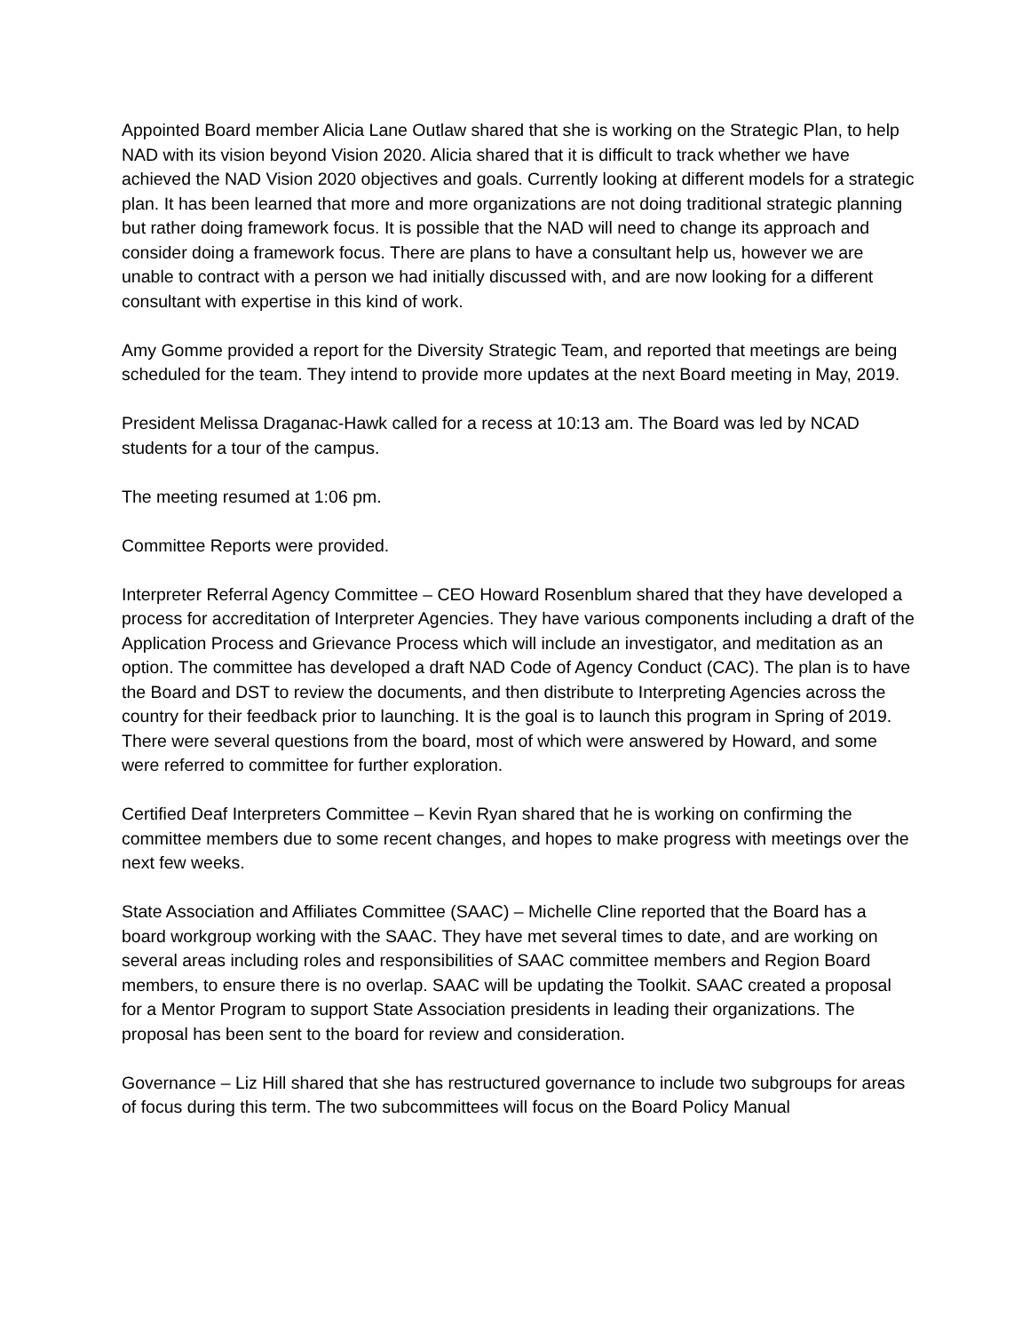Appointed Board member Alicia Lane Outlaw shared that she is working on the Strategic Plan, to help NAD with its vision beyond Vision 2020. Alicia shared that it is difficult to track whether we have achieved the NAD Vision 2020 objectives and goals. Currently looking at different models for a strategic plan. It has been learned that more and more organizations are not doing traditional strategic planning but rather doing framework focus. It is possible that the NAD will need to change its approach and consider doing a framework focus. There are plans to have a consultant help us, however we are unable to contract with a person we had initially discussed with, and are now looking for a different consultant with expertise in this kind of work.
Amy Gomme provided a report for the Diversity Strategic Team, and reported that meetings are being scheduled for the team. They intend to provide more updates at the next Board meeting in May, 2019.
President Melissa Draganac-Hawk called for a recess at 10:13 am. The Board was led by NCAD students for a tour of the campus.
The meeting resumed at 1:06 pm.
Committee Reports were provided.
Interpreter Referral Agency Committee – CEO Howard Rosenblum shared that they have developed a process for accreditation of Interpreter Agencies. They have various components including a draft of the Application Process and Grievance Process which will include an investigator, and meditation as an option. The committee has developed a draft NAD Code of Agency Conduct (CAC). The plan is to have the Board and DST to review the documents, and then distribute to Interpreting Agencies across the country for their feedback prior to launching. It is the goal is to launch this program in Spring of 2019. There were several questions from the board, most of which were answered by Howard, and some were referred to committee for further exploration.
Certified Deaf Interpreters Committee – Kevin Ryan shared that he is working on confirming the committee members due to some recent changes, and hopes to make progress with meetings over the next few weeks.
State Association and Affiliates Committee (SAAC) – Michelle Cline reported that the Board has a board workgroup working with the SAAC. They have met several times to date, and are working on several areas including roles and responsibilities of SAAC committee members and Region Board members, to ensure there is no overlap. SAAC will be updating the Toolkit. SAAC created a proposal for a Mentor Program to support State Association presidents in leading their organizations. The proposal has been sent to the board for review and consideration.
Governance – Liz Hill shared that she has restructured governance to include two subgroups for areas of focus during this term. The two subcommittees will focus on the Board Policy Manual